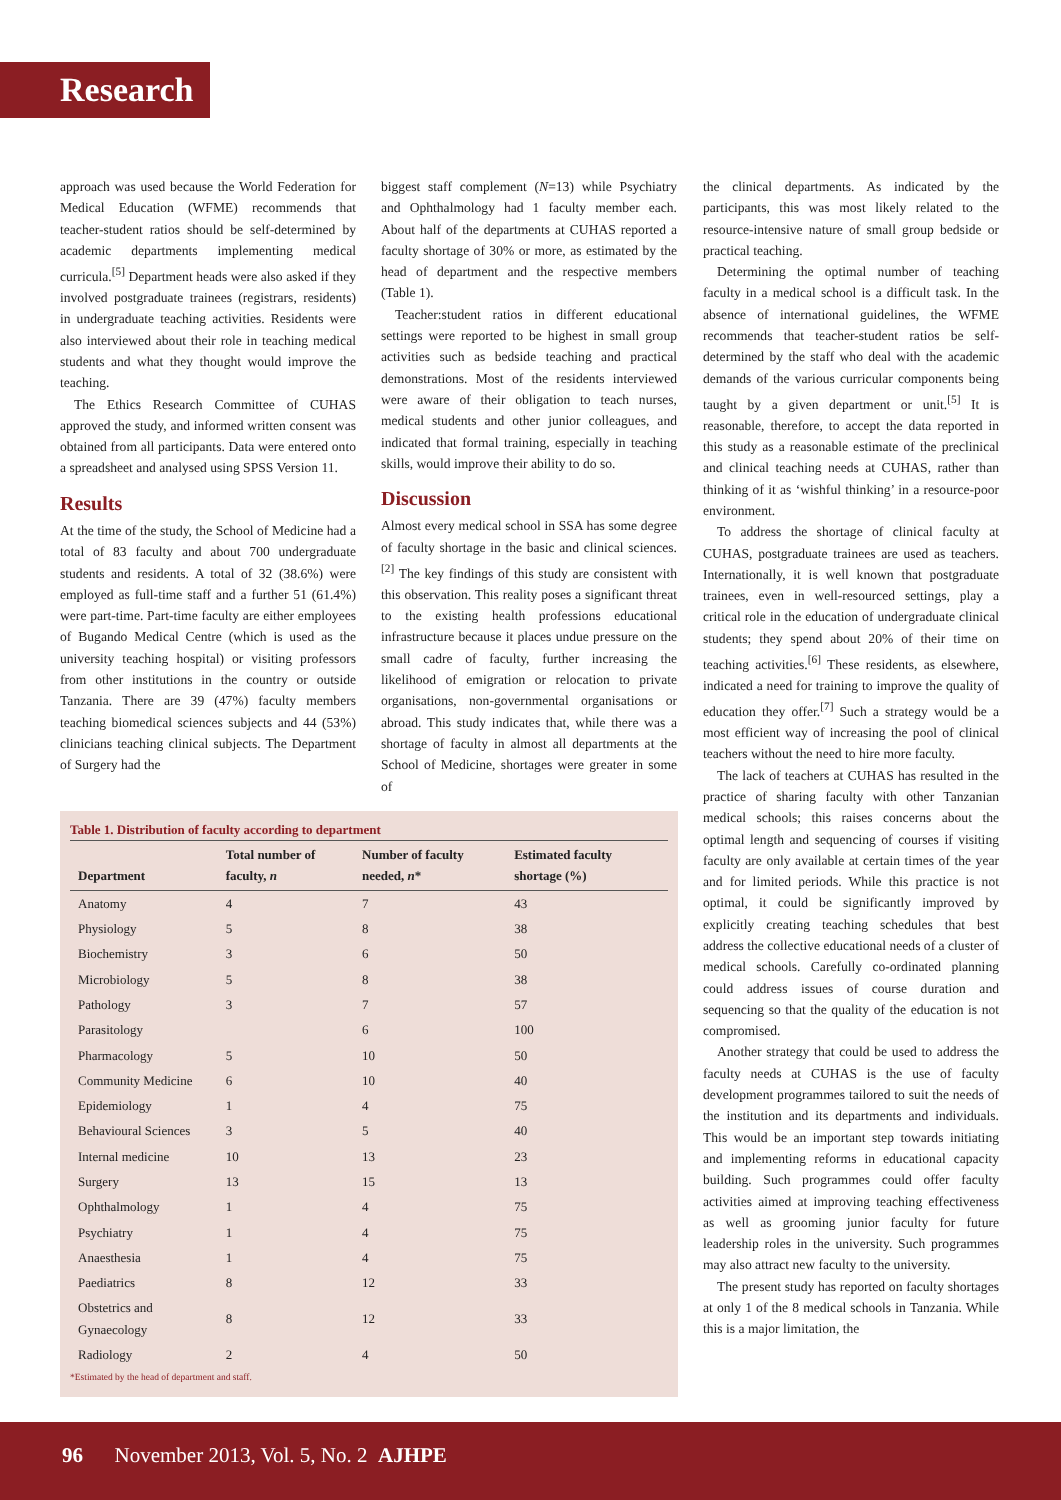Research
approach was used because the World Federation for Medical Education (WFME) recommends that teacher-student ratios should be self-determined by academic departments implementing medical curricula.<sup>[5]</sup> Department heads were also asked if they involved postgraduate trainees (registrars, residents) in undergraduate teaching activities. Residents were also interviewed about their role in teaching medical students and what they thought would improve the teaching.
The Ethics Research Committee of CUHAS approved the study, and informed written consent was obtained from all participants. Data were entered onto a spreadsheet and analysed using SPSS Version 11.
Results
At the time of the study, the School of Medicine had a total of 83 faculty and about 700 undergraduate students and residents. A total of 32 (38.6%) were employed as full-time staff and a further 51 (61.4%) were part-time. Part-time faculty are either employees of Bugando Medical Centre (which is used as the university teaching hospital) or visiting professors from other institutions in the country or outside Tanzania. There are 39 (47%) faculty members teaching biomedical sciences subjects and 44 (53%) clinicians teaching clinical subjects. The Department of Surgery had the
biggest staff complement (N=13) while Psychiatry and Ophthalmology had 1 faculty member each. About half of the departments at CUHAS reported a faculty shortage of 30% or more, as estimated by the head of department and the respective members (Table 1).
Teacher:student ratios in different educational settings were reported to be highest in small group activities such as bedside teaching and practical demonstrations. Most of the residents interviewed were aware of their obligation to teach nurses, medical students and other junior colleagues, and indicated that formal training, especially in teaching skills, would improve their ability to do so.
Discussion
Almost every medical school in SSA has some degree of faculty shortage in the basic and clinical sciences.<sup>[2]</sup> The key findings of this study are consistent with this observation. This reality poses a significant threat to the existing health professions educational infrastructure because it places undue pressure on the small cadre of faculty, further increasing the likelihood of emigration or relocation to private organisations, non-governmental organisations or abroad. This study indicates that, while there was a shortage of faculty in almost all departments at the School of Medicine, shortages were greater in some of
Table 1. Distribution of faculty according to department
| Department | Total number of faculty, n | Number of faculty needed, n * | Estimated faculty shortage (%) |
| --- | --- | --- | --- |
| Anatomy | 4 | 7 | 43 |
| Physiology | 5 | 8 | 38 |
| Biochemistry | 3 | 6 | 50 |
| Microbiology | 5 | 8 | 38 |
| Pathology | 3 | 7 | 57 |
| Parasitology | | 6 | 100 |
| Pharmacology | 5 | 10 | 50 |
| Community Medicine | 6 | 10 | 40 |
| Epidemiology | 1 | 4 | 75 |
| Behavioural Sciences | 3 | 5 | 40 |
| Internal medicine | 10 | 13 | 23 |
| Surgery | 13 | 15 | 13 |
| Ophthalmology | 1 | 4 | 75 |
| Psychiatry | 1 | 4 | 75 |
| Anaesthesia | 1 | 4 | 75 |
| Paediatrics | 8 | 12 | 33 |
| Obstetrics and Gynaecology | 8 | 12 | 33 |
| Radiology | 2 | 4 | 50 |
*Estimated by the head of department and staff.
the clinical departments. As indicated by the participants, this was most likely related to the resource-intensive nature of small group bedside or practical teaching.
Determining the optimal number of teaching faculty in a medical school is a difficult task. In the absence of international guidelines, the WFME recommends that teacher-student ratios be self-determined by the staff who deal with the academic demands of the various curricular components being taught by a given department or unit.<sup>[5]</sup> It is reasonable, therefore, to accept the data reported in this study as a reasonable estimate of the preclinical and clinical teaching needs at CUHAS, rather than thinking of it as ‘wishful thinking’ in a resource-poor environment.
To address the shortage of clinical faculty at CUHAS, postgraduate trainees are used as teachers. Internationally, it is well known that postgraduate trainees, even in well-resourced settings, play a critical role in the education of undergraduate clinical students; they spend about 20% of their time on teaching activities.<sup>[6]</sup> These residents, as elsewhere, indicated a need for training to improve the quality of education they offer.<sup>[7]</sup> Such a strategy would be a most efficient way of increasing the pool of clinical teachers without the need to hire more faculty.
The lack of teachers at CUHAS has resulted in the practice of sharing faculty with other Tanzanian medical schools; this raises concerns about the optimal length and sequencing of courses if visiting faculty are only available at certain times of the year and for limited periods. While this practice is not optimal, it could be significantly improved by explicitly creating teaching schedules that best address the collective educational needs of a cluster of medical schools. Carefully co-ordinated planning could address issues of course duration and sequencing so that the quality of the education is not compromised.
Another strategy that could be used to address the faculty needs at CUHAS is the use of faculty development programmes tailored to suit the needs of the institution and its departments and individuals. This would be an important step towards initiating and implementing reforms in educational capacity building. Such programmes could offer faculty activities aimed at improving teaching effectiveness as well as grooming junior faculty for future leadership roles in the university. Such programmes may also attract new faculty to the university.
The present study has reported on faculty shortages at only 1 of the 8 medical schools in Tanzania. While this is a major limitation, the
96 November 2013, Vol. 5, No. 2 AJHPE